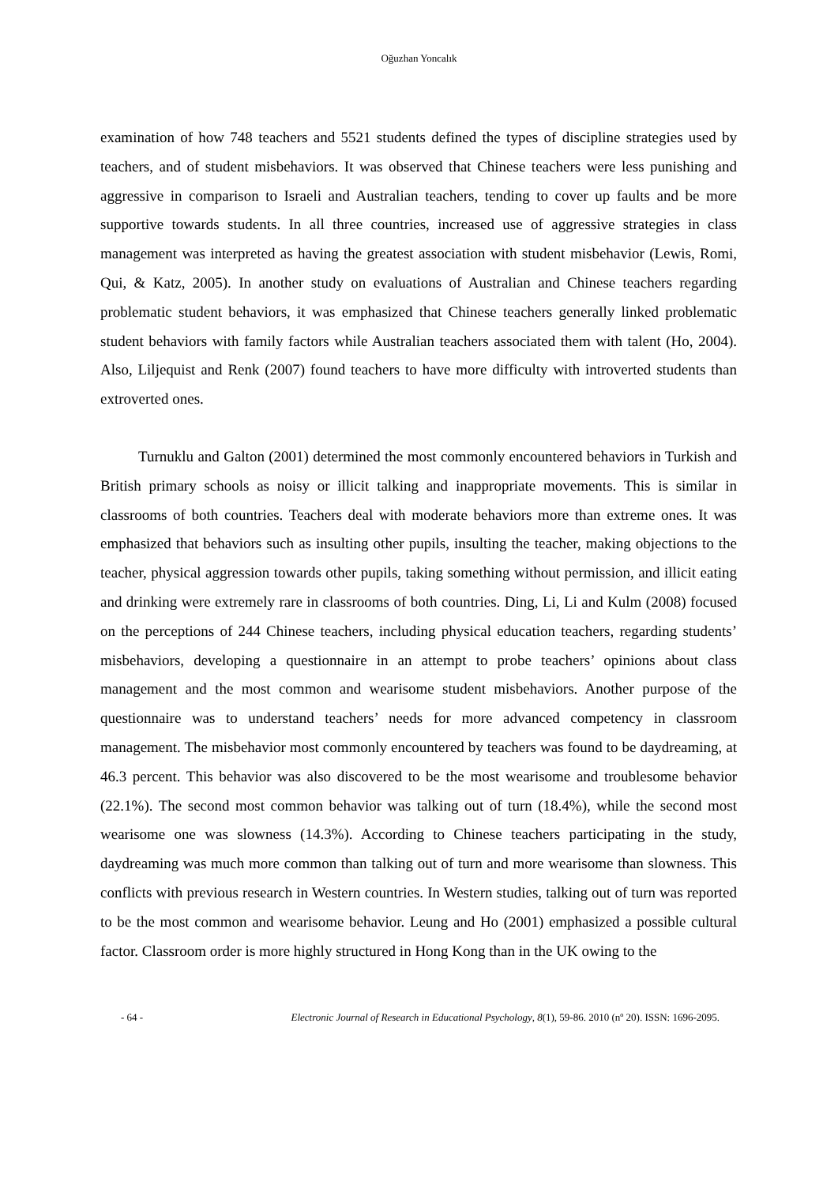Oğuzhan Yoncalık
examination of how 748 teachers and 5521 students defined the types of discipline strategies used by teachers, and of student misbehaviors. It was observed that Chinese teachers were less punishing and aggressive in comparison to Israeli and Australian teachers, tending to cover up faults and be more supportive towards students. In all three countries, increased use of aggressive strategies in class management was interpreted as having the greatest association with student misbehavior (Lewis, Romi, Qui, & Katz, 2005). In another study on evaluations of Australian and Chinese teachers regarding problematic student behaviors, it was emphasized that Chinese teachers generally linked problematic student behaviors with family factors while Australian teachers associated them with talent (Ho, 2004). Also, Liljequist and Renk (2007) found teachers to have more difficulty with introverted students than extroverted ones.
Turnuklu and Galton (2001) determined the most commonly encountered behaviors in Turkish and British primary schools as noisy or illicit talking and inappropriate movements. This is similar in classrooms of both countries. Teachers deal with moderate behaviors more than extreme ones. It was emphasized that behaviors such as insulting other pupils, insulting the teacher, making objections to the teacher, physical aggression towards other pupils, taking something without permission, and illicit eating and drinking were extremely rare in classrooms of both countries. Ding, Li, Li and Kulm (2008) focused on the perceptions of 244 Chinese teachers, including physical education teachers, regarding students’ misbehaviors, developing a questionnaire in an attempt to probe teachers’ opinions about class management and the most common and wearisome student misbehaviors. Another purpose of the questionnaire was to understand teachers’ needs for more advanced competency in classroom management. The misbehavior most commonly encountered by teachers was found to be daydreaming, at 46.3 percent. This behavior was also discovered to be the most wearisome and troublesome behavior (22.1%). The second most common behavior was talking out of turn (18.4%), while the second most wearisome one was slowness (14.3%). According to Chinese teachers participating in the study, daydreaming was much more common than talking out of turn and more wearisome than slowness. This conflicts with previous research in Western countries. In Western studies, talking out of turn was reported to be the most common and wearisome behavior. Leung and Ho (2001) emphasized a possible cultural factor. Classroom order is more highly structured in Hong Kong than in the UK owing to the
- 64 - Electronic Journal of Research in Educational Psychology, 8(1), 59-86. 2010 (nº 20). ISSN: 1696-2095.